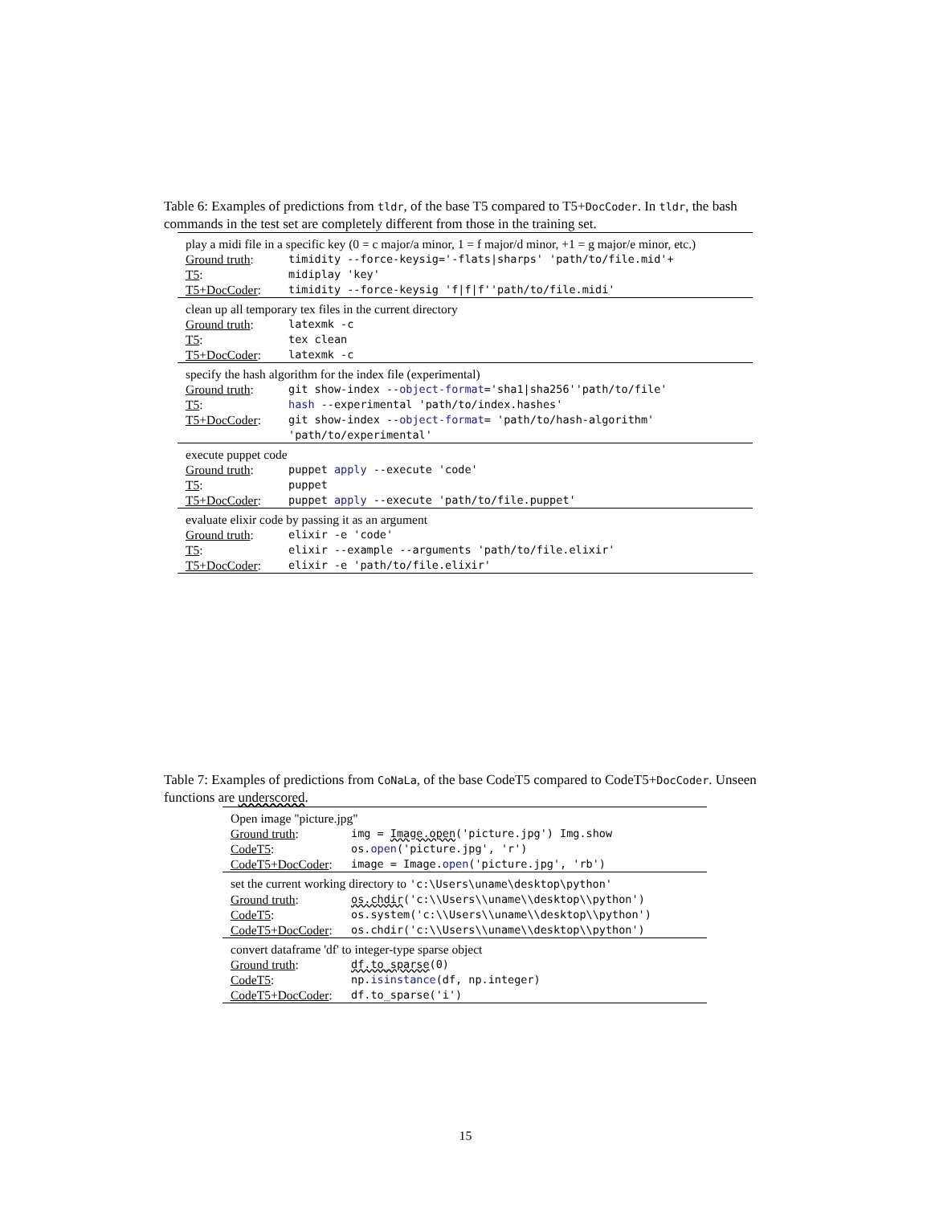Table 6: Examples of predictions from tldr, of the base T5 compared to T5+DocCoder. In tldr, the bash commands in the test set are completely different from those in the training set.
| play a midi file in a specific key (0 = c major/a minor, 1 = f major/d minor, +1 = g major/e minor, etc.) | |
| Ground truth : | timidity --force-keysig='-flats/sharps' 'path/to/file.mid'+ |
| T5 : | midiplay 'key' |
| T5+DocCoder : | timidity --force-keysig 'f/f/f''path/to/file.midi' |
| clean up all temporary tex files in the current directory | |
| Ground truth : | latexmk -c |
| T5 : | tex clean |
| T5+DocCoder : | latexmk -c |
| specify the hash algorithm for the index file (experimental) | |
| Ground truth : | git show-index -- object-format ='sha1/sha256''path/to/file' |
| T5 : | hash --experimental 'path/to/index.hashes' |
| T5+DocCoder : | git show-index -- object-format = 'path/to/hash-algorithm' 'path/to/experimental' |
| execute puppet code | |
| Ground truth : | puppet apply --execute 'code' |
| T5 : | puppet |
| T5+DocCoder : | puppet apply --execute 'path/to/file.puppet' |
| evaluate elixir code by passing it as an argument | |
| Ground truth : | elixir -e 'code' |
| T5 : | elixir --example --arguments 'path/to/file.elixir' |
| T5+DocCoder : | elixir -e 'path/to/file.elixir' |
Table 7: Examples of predictions from CoNaLa, of the base CodeT5 compared to CodeT5+DocCoder. Unseen functions are underscored.
| Open image "picture.jpg" | |
| Ground truth : | img = Image.open ('picture.jpg') Img.show |
| CodeT5 : | os. open ('picture.jpg', 'r') |
| CodeT5+DocCoder : | image = Image. open ('picture.jpg', 'rb') |
| set the current working directory to 'c:\Users\uname\desktop\python' | |
| Ground truth : | os.chdir ('c:\\Users\\uname\\desktop\\python') |
| CodeT5 : | os.system('c:\\Users\\uname\\desktop\\python') |
| CodeT5+DocCoder : | os.chdir('c:\\Users\\uname\\desktop\\python') |
| convert dataframe 'df' to integer-type sparse object | |
| Ground truth : | df.to_sparse (0) |
| CodeT5 : | np. isinstance (df, np.integer) |
| CodeT5+DocCoder : | df.to_sparse('i') |
15